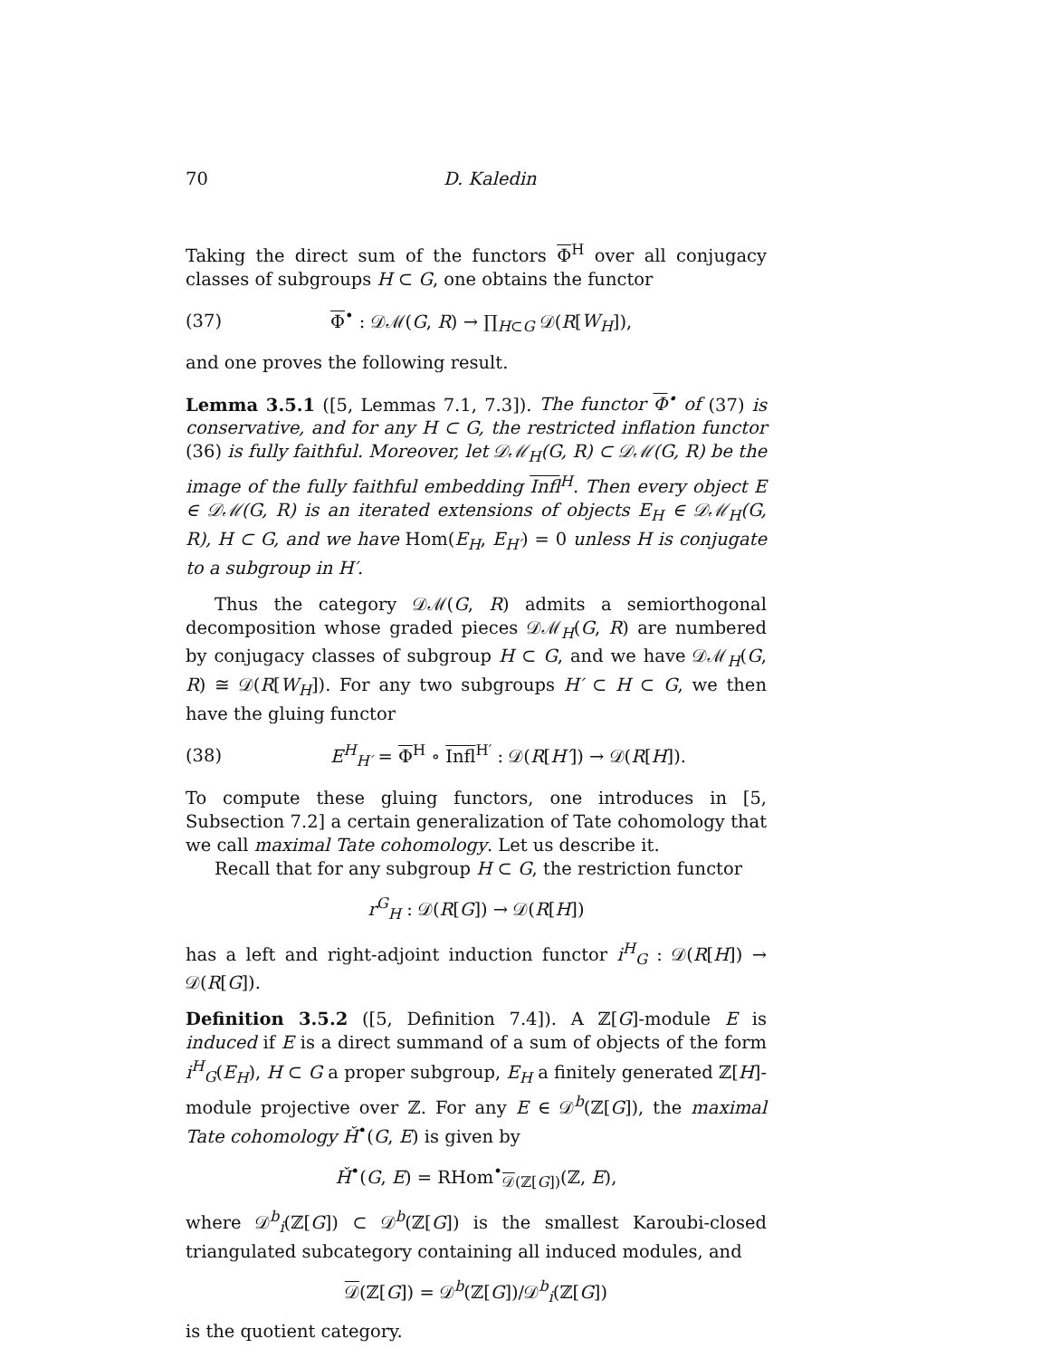70 D. Kaledin
Taking the direct sum of the functors Φ<sup>H</sup> over all conjugacy classes of subgroups H ⊂ G, one obtains the functor
(37) Φ<sup>•</sup> : 𝒟ℳ(G, R) → ∏<sub>H⊂G</sub> 𝒟(R[W<sub>H</sub>]),
and one proves the following result.
Lemma 3.5.1 ([5, Lemmas 7.1, 7.3]). The functor Φ<sup>•</sup> of (37) is conservative, and for any H ⊂ G, the restricted inflation functor (36) is fully faithful. Moreover, let 𝒟ℳ<sub>H</sub>(G, R) ⊂ 𝒟ℳ(G, R) be the image of the fully faithful embedding Infl<sup>H</sup>. Then every object E ∈ 𝒟ℳ(G, R) is an iterated extensions of objects E<sub>H</sub> ∈ 𝒟ℳ<sub>H</sub>(G, R), H ⊂ G, and we have Hom(E<sub>H</sub>, E<sub>H′</sub>) = 0 unless H is conjugate to a subgroup in H′.
Thus the category 𝒟ℳ(G, R) admits a semiorthogonal decomposition whose graded pieces 𝒟ℳ<sub>H</sub>(G, R) are numbered by conjugacy classes of subgroup H ⊂ G, and we have 𝒟ℳ<sub>H</sub>(G, R) ≅ 𝒟(R[W<sub>H</sub>]). For any two subgroups H′ ⊂ H ⊂ G, we then have the gluing functor
(38) E<sup>H</sup><sub>H′</sub> = Φ<sup>H</sup> ∘ Infl<sup>H′</sup> : 𝒟(R[H′]) → 𝒟(R[H]).
To compute these gluing functors, one introduces in [5, Subsection 7.2] a certain generalization of Tate cohomology that we call maximal Tate cohomology. Let us describe it.
Recall that for any subgroup H ⊂ G, the restriction functor
r<sup>G</sup><sub>H</sub> : 𝒟(R[G]) → 𝒟(R[H])
has a left and right-adjoint induction functor i<sup>H</sup><sub>G</sub> : 𝒟(R[H]) → 𝒟(R[G]).
Definition 3.5.2 ([5, Definition 7.4]). A ℤ[G]-module E is induced if E is a direct summand of a sum of objects of the form i<sup>H</sup><sub>G</sub>(E<sub>H</sub>), H ⊂ G a proper subgroup, E<sub>H</sub> a finitely generated ℤ[H]-module projective over ℤ. For any E ∈ 𝒟<sup>b</sup>(ℤ[G]), the maximal Tate cohomology Ȟ<sup>•</sup>(G, E) is given by
Ȟ<sup>•</sup>(G, E) = RHom<sup>•</sup><sub>𝒟(ℤ[G])</sub>(ℤ, E),
where 𝒟<sup>b</sup><sub>i</sub>(ℤ[G]) ⊂ 𝒟<sup>b</sup>(ℤ[G]) is the smallest Karoubi-closed triangulated subcategory containing all induced modules, and
𝒟(ℤ[G]) = 𝒟<sup>b</sup>(ℤ[G])/𝒟<sup>b</sup><sub>i</sub>(ℤ[G])
is the quotient category.